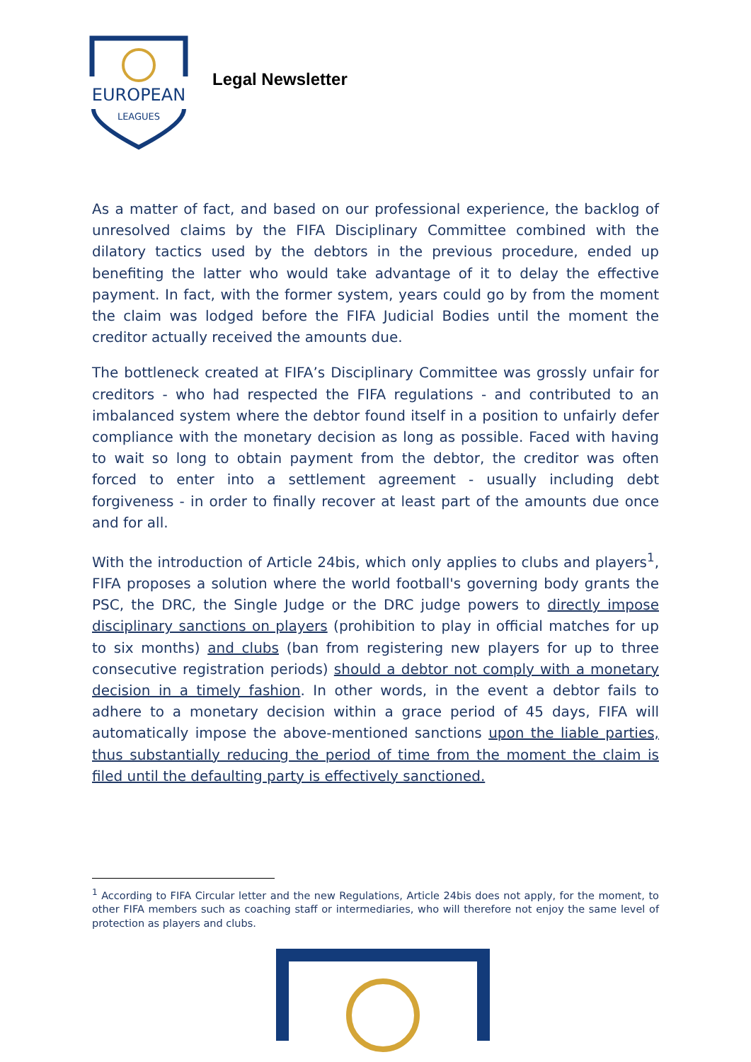EUROPEAN
LEAGUES
Legal Newsletter
As a matter of fact, and based on our professional experience, the backlog of unresolved claims by the FIFA Disciplinary Committee combined with the dilatory tactics used by the debtors in the previous procedure, ended up benefiting the latter who would take advantage of it to delay the effective payment. In fact, with the former system, years could go by from the moment the claim was lodged before the FIFA Judicial Bodies until the moment the creditor actually received the amounts due.
The bottleneck created at FIFA’s Disciplinary Committee was grossly unfair for creditors - who had respected the FIFA regulations - and contributed to an imbalanced system where the debtor found itself in a position to unfairly defer compliance with the monetary decision as long as possible. Faced with having to wait so long to obtain payment from the debtor, the creditor was often forced to enter into a settlement agreement - usually including debt forgiveness - in order to finally recover at least part of the amounts due once and for all.
With the introduction of Article 24bis, which only applies to clubs and players<sup>1</sup>, FIFA proposes a solution where the world football's governing body grants the PSC, the DRC, the Single Judge or the DRC judge powers to directly impose disciplinary sanctions on players (prohibition to play in official matches for up to six months) and clubs (ban from registering new players for up to three consecutive registration periods) should a debtor not comply with a monetary decision in a timely fashion. In other words, in the event a debtor fails to adhere to a monetary decision within a grace period of 45 days, FIFA will automatically impose the above-mentioned sanctions upon the liable parties, thus substantially reducing the period of time from the moment the claim is filed until the defaulting party is effectively sanctioned.
<sup>1</sup> According to FIFA Circular letter and the new Regulations, Article 24bis does not apply, for the moment, to other FIFA members such as coaching staff or intermediaries, who will therefore not enjoy the same level of protection as players and clubs.